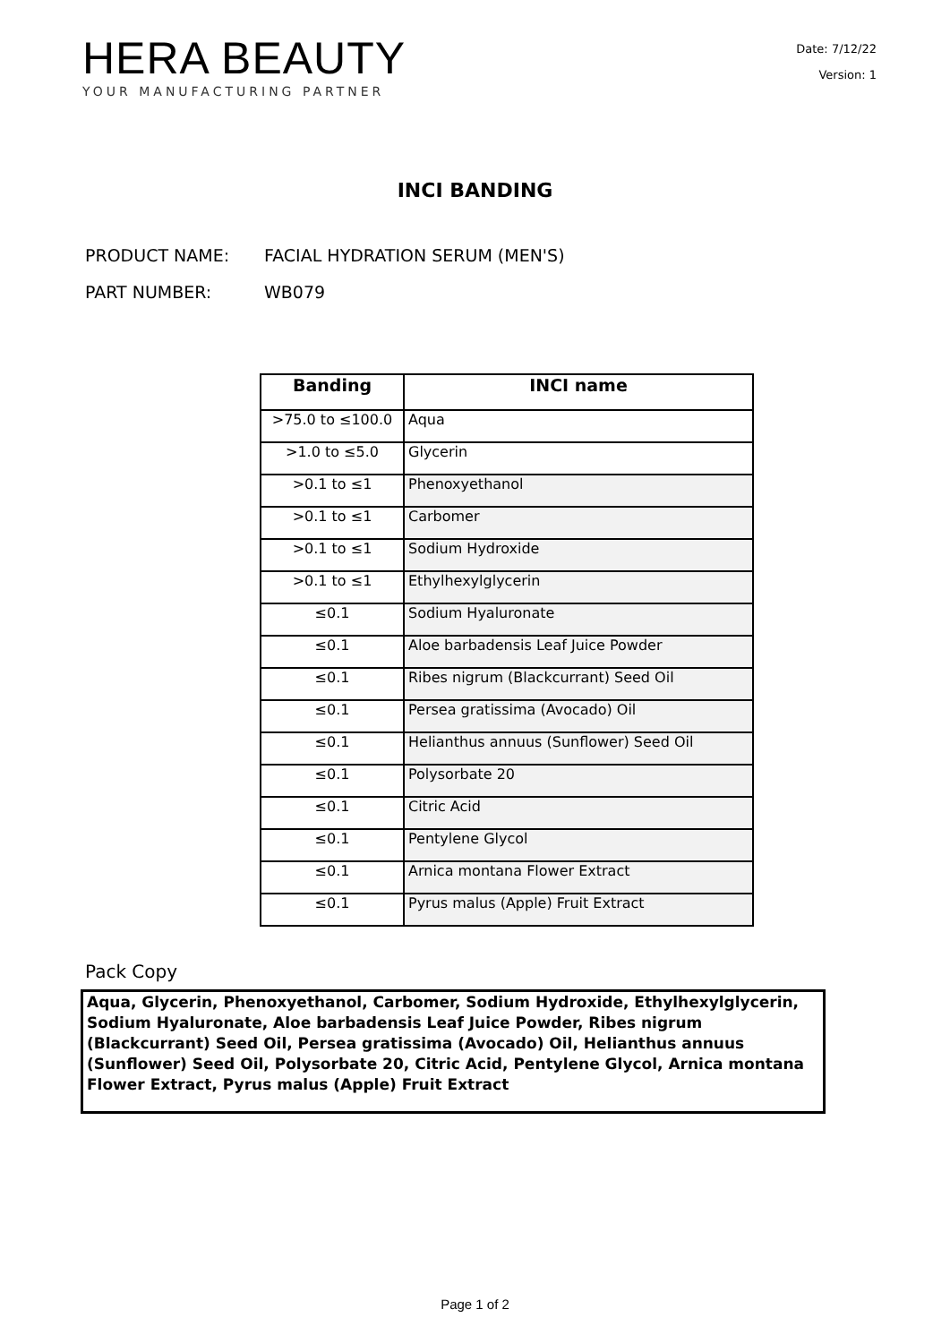HERA BEAUTY
YOUR MANUFACTURING PARTNER
Date: 7/12/22
Version: 1
INCI BANDING
PRODUCT NAME: FACIAL HYDRATION SERUM (MEN'S)
PART NUMBER: WB079
| Banding | INCI name |
| --- | --- |
| >75.0 to ≤100.0 | Aqua |
| >1.0 to ≤5.0 | Glycerin |
| >0.1 to ≤1 | Phenoxyethanol |
| >0.1 to ≤1 | Carbomer |
| >0.1 to ≤1 | Sodium Hydroxide |
| >0.1 to ≤1 | Ethylhexylglycerin |
| ≤0.1 | Sodium Hyaluronate |
| ≤0.1 | Aloe barbadensis Leaf Juice Powder |
| ≤0.1 | Ribes nigrum (Blackcurrant) Seed Oil |
| ≤0.1 | Persea gratissima (Avocado) Oil |
| ≤0.1 | Helianthus annuus (Sunflower) Seed Oil |
| ≤0.1 | Polysorbate 20 |
| ≤0.1 | Citric Acid |
| ≤0.1 | Pentylene Glycol |
| ≤0.1 | Arnica montana Flower Extract |
| ≤0.1 | Pyrus malus (Apple) Fruit Extract |
Pack Copy
Aqua, Glycerin, Phenoxyethanol, Carbomer, Sodium Hydroxide, Ethylhexylglycerin, Sodium Hyaluronate, Aloe barbadensis Leaf Juice Powder, Ribes nigrum (Blackcurrant) Seed Oil, Persea gratissima (Avocado) Oil, Helianthus annuus (Sunflower) Seed Oil, Polysorbate 20, Citric Acid, Pentylene Glycol, Arnica montana Flower Extract, Pyrus malus (Apple) Fruit Extract
Page 1 of 2